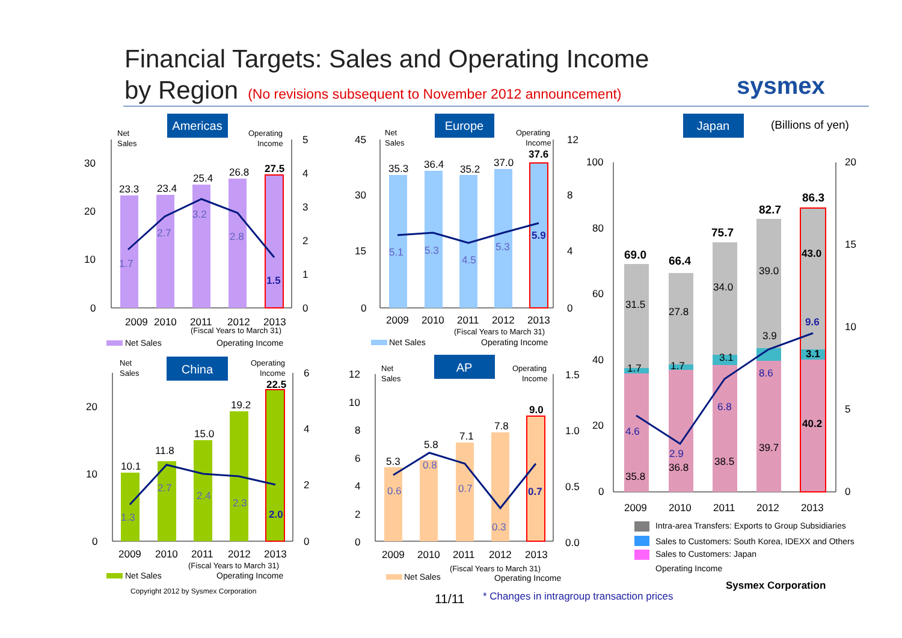Financial Targets: Sales and Operating Income
by Region (No revisions subsequent to November 2012 announcement)
sysmex
Americas
Net
Sales
Operating
Income
30
20
10
0
5
4
3
2
1
0
23.3
23.4
25.4
26.8
27.5
1.7
2.7
3.2
2.8
1.5
2009
2010
2011
2012
2013
(Fiscal Years to March 31)
Net Sales
Operating Income
Europe
Net
Sales
Operating
Income
45
30
15
0
12
8
4
0
35.3
36.4
35.2
37.0
37.6
5.1
5.3
4.5
5.3
5.9
2009
2010
2011
2012
2013
(Fiscal Years to March 31)
Net Sales
Operating Income
Japan
(Billions of yen)
100
80
60
40
20
0
20
15
10
5
0
69.0
66.4
75.7
82.7
86.3
31.5
27.8
34.0
39.0
43.0
1.7
1.7
3.1
3.9
3.1
35.8
36.8
38.5
39.7
40.2
4.6
2.9
6.8
8.6
9.6
2009
2010
2011
2012
2013
Intra-area Transfers: Exports to Group Subsidiaries
Sales to Customers: South Korea, IDEXX and Others
Sales to Customers: Japan
Operating Income
Sysmex Corporation
China
Net
Sales
Operating
Income
20
10
0
6
4
2
0
10.1
11.8
15.0
19.2
22.5
1.3
2.7
2.4
2.3
2.0
2009
2010
2011
2012
2013
(Fiscal Years to March 31)
Net Sales
Operating Income
AP
Net
Sales
Operating
Income
12
10
8
6
4
2
0
1.5
1.0
0.5
0.0
5.3
5.8
7.1
7.8
9.0
0.6
0.8
0.7
0.3
0.7
2009
2010
2011
2012
2013
(Fiscal Years to March 31)
Net Sales
Operating Income
Copyright 2012 by Sysmex Corporation
11/11
* Changes in intragroup transaction prices